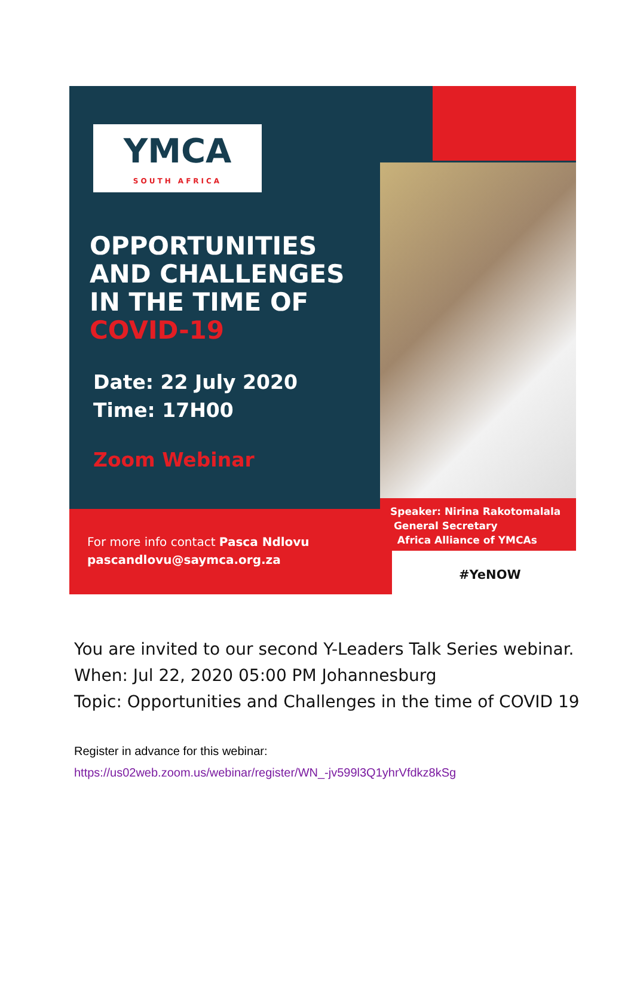YMCA
SOUTH AFRICA
OPPORTUNITIES
AND CHALLENGES
IN THE TIME OF
COVID-19
Date: 22 July 2020
Time: 17H00
Zoom Webinar
For more info contact Pasca Ndlovu
pascandlovu@saymca.org.za
Speaker: Nirina Rakotomalala
General Secretary
Africa Alliance of YMCAs
#YeNOW
You are invited to our second Y-Leaders Talk Series webinar.
When: Jul 22, 2020 05:00 PM Johannesburg
Topic: Opportunities and Challenges in the time of COVID 19
Register in advance for this webinar:
https://us02web.zoom.us/webinar/register/WN_-jv599l3Q1yhrVfdkz8kSg